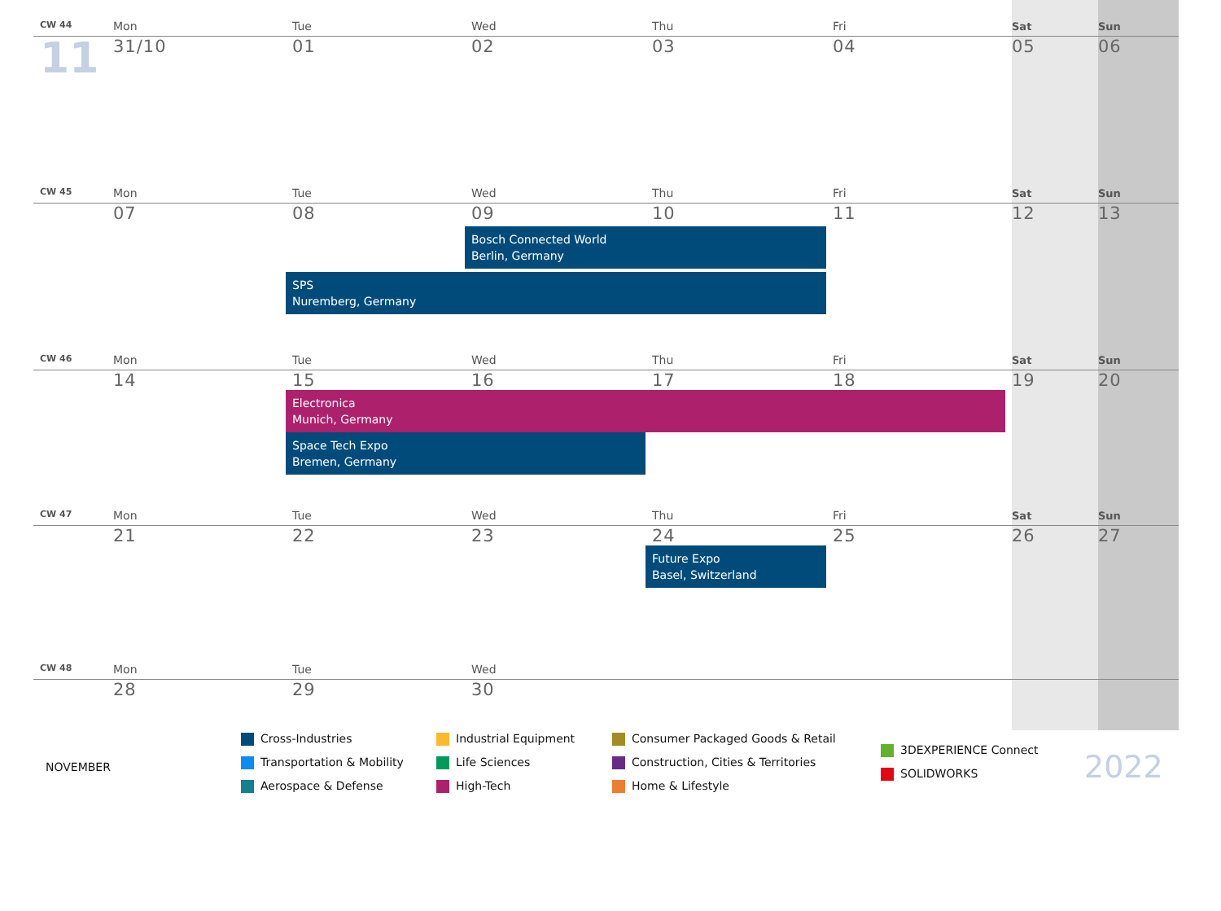| CW 44 | Mon | Tue | Wed | Thu | Fri | Sat | Sun |
| 11 | 31/10 | 01 | 02 | 03 | 04 | 05 | 06 |
| CW 45 | Mon | Tue | Wed | Thu | Fri | Sat | Sun |
| | 07 | 08 | 09 | 10 | 11 | 12 | 13 |
| | | | Bosch Connected World Berlin, Germany | | | | |
| | | SPS Nuremberg, Germany | | | | | |
| CW 46 | Mon | Tue | Wed | Thu | Fri | Sat | Sun |
| | 14 | 15 | 16 | 17 | 18 | 19 | 20 |
| | | Electronica Munich, Germany | | | | | |
| | | Space Tech Expo Bremen, Germany | | | | | |
| CW 47 | Mon | Tue | Wed | Thu | Fri | Sat | Sun |
| | 21 | 22 | 23 | 24 | 25 | 26 | 27 |
| | | | | Future Expo Basel, Switzerland | | | |
| CW 48 | Mon | Tue | Wed | | | | |
| | 28 | 29 | 30 | | | | |
NOVEMBER
Cross-Industries
Transportation & Mobility
Aerospace & Defense
Industrial Equipment
Life Sciences
High-Tech
Consumer Packaged Goods & Retail
Construction, Cities & Territories
Home & Lifestyle
3DEXPERIENCE Connect
SOLIDWORKS
2022